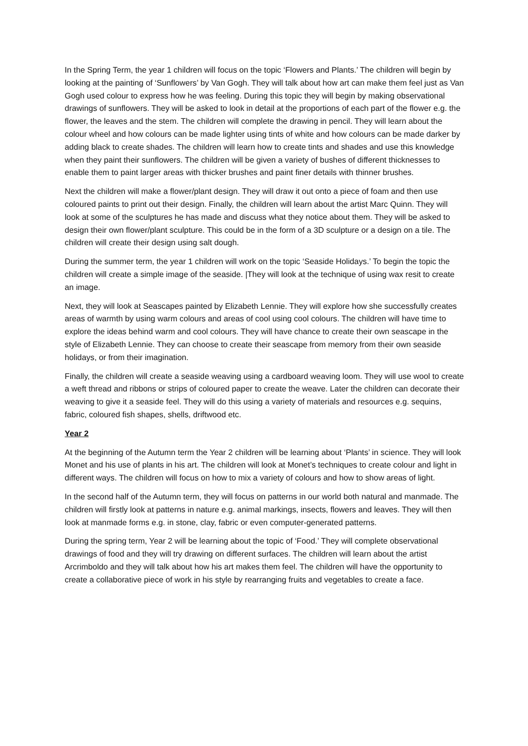In the Spring Term, the year 1 children will focus on the topic ‘Flowers and Plants.’ The children will begin by looking at the painting of ‘Sunflowers’ by Van Gogh. They will talk about how art can make them feel just as Van Gogh used colour to express how he was feeling. During this topic they will begin by making observational drawings of sunflowers. They will be asked to look in detail at the proportions of each part of the flower e.g. the flower, the leaves and the stem. The children will complete the drawing in pencil. They will learn about the colour wheel and how colours can be made lighter using tints of white and how colours can be made darker by adding black to create shades. The children will learn how to create tints and shades and use this knowledge when they paint their sunflowers. The children will be given a variety of bushes of different thicknesses to enable them to paint larger areas with thicker brushes and paint finer details with thinner brushes.
Next the children will make a flower/plant design. They will draw it out onto a piece of foam and then use coloured paints to print out their design. Finally, the children will learn about the artist Marc Quinn. They will look at some of the sculptures he has made and discuss what they notice about them. They will be asked to design their own flower/plant sculpture. This could be in the form of a 3D sculpture or a design on a tile. The children will create their design using salt dough.
During the summer term, the year 1 children will work on the topic ‘Seaside Holidays.’ To begin the topic the children will create a simple image of the seaside. |They will look at the technique of using wax resit to create an image.
Next, they will look at Seascapes painted by Elizabeth Lennie. They will explore how she successfully creates areas of warmth by using warm colours and areas of cool using cool colours. The children will have time to explore the ideas behind warm and cool colours. They will have chance to create their own seascape in the style of Elizabeth Lennie. They can choose to create their seascape from memory from their own seaside holidays, or from their imagination.
Finally, the children will create a seaside weaving using a cardboard weaving loom. They will use wool to create a weft thread and ribbons or strips of coloured paper to create the weave. Later the children can decorate their weaving to give it a seaside feel. They will do this using a variety of materials and resources e.g. sequins, fabric, coloured fish shapes, shells, driftwood etc.
Year 2
At the beginning of the Autumn term the Year 2 children will be learning about ‘Plants’ in science. They will look Monet and his use of plants in his art. The children will look at Monet’s techniques to create colour and light in different ways. The children will focus on how to mix a variety of colours and how to show areas of light.
In the second half of the Autumn term, they will focus on patterns in our world both natural and manmade. The children will firstly look at patterns in nature e.g. animal markings, insects, flowers and leaves. They will then look at manmade forms e.g. in stone, clay, fabric or even computer-generated patterns.
During the spring term, Year 2 will be learning about the topic of ‘Food.’ They will complete observational drawings of food and they will try drawing on different surfaces. The children will learn about the artist Arcrimboldo and they will talk about how his art makes them feel. The children will have the opportunity to create a collaborative piece of work in his style by rearranging fruits and vegetables to create a face.